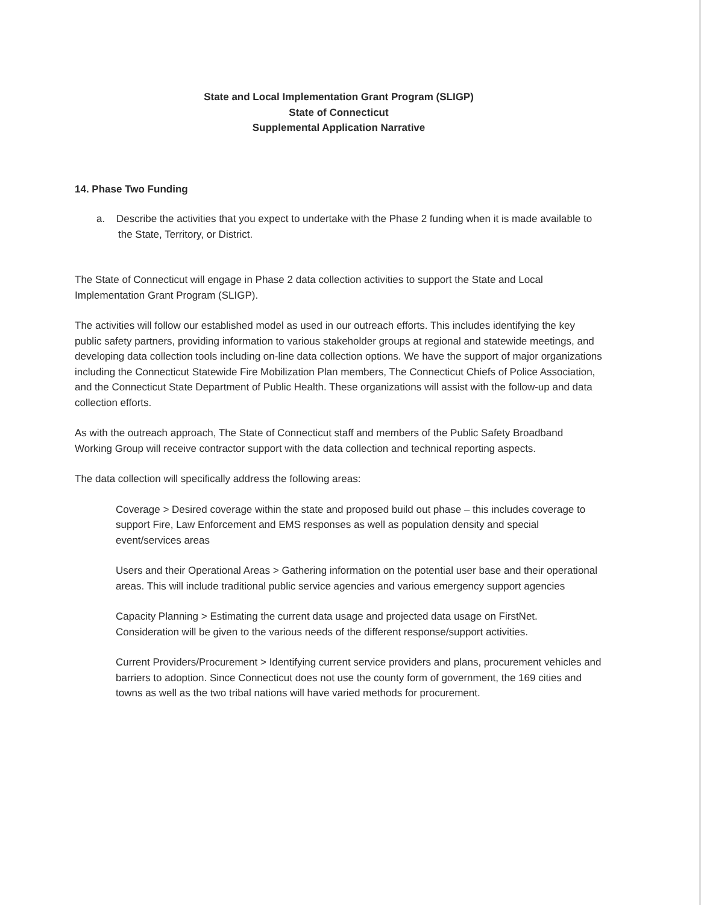State and Local Implementation Grant Program (SLIGP)
State of Connecticut
Supplemental Application Narrative
14. Phase Two Funding
a. Describe the activities that you expect to undertake with the Phase 2 funding when it is made available to the State, Territory, or District.
The State of Connecticut will engage in Phase 2 data collection activities to support the State and Local Implementation Grant Program (SLIGP).
The activities will follow our established model as used in our outreach efforts. This includes identifying the key public safety partners, providing information to various stakeholder groups at regional and statewide meetings, and developing data collection tools including on-line data collection options. We have the support of major organizations including the Connecticut Statewide Fire Mobilization Plan members, The Connecticut Chiefs of Police Association, and the Connecticut State Department of Public Health. These organizations will assist with the follow-up and data collection efforts.
As with the outreach approach, The State of Connecticut staff and members of the Public Safety Broadband Working Group will receive contractor support with the data collection and technical reporting aspects.
The data collection will specifically address the following areas:
Coverage > Desired coverage within the state and proposed build out phase – this includes coverage to support Fire, Law Enforcement and EMS responses as well as population density and special event/services areas
Users and their Operational Areas > Gathering information on the potential user base and their operational areas. This will include traditional public service agencies and various emergency support agencies
Capacity Planning > Estimating the current data usage and projected data usage on FirstNet. Consideration will be given to the various needs of the different response/support activities.
Current Providers/Procurement > Identifying current service providers and plans, procurement vehicles and barriers to adoption. Since Connecticut does not use the county form of government, the 169 cities and towns as well as the two tribal nations will have varied methods for procurement.